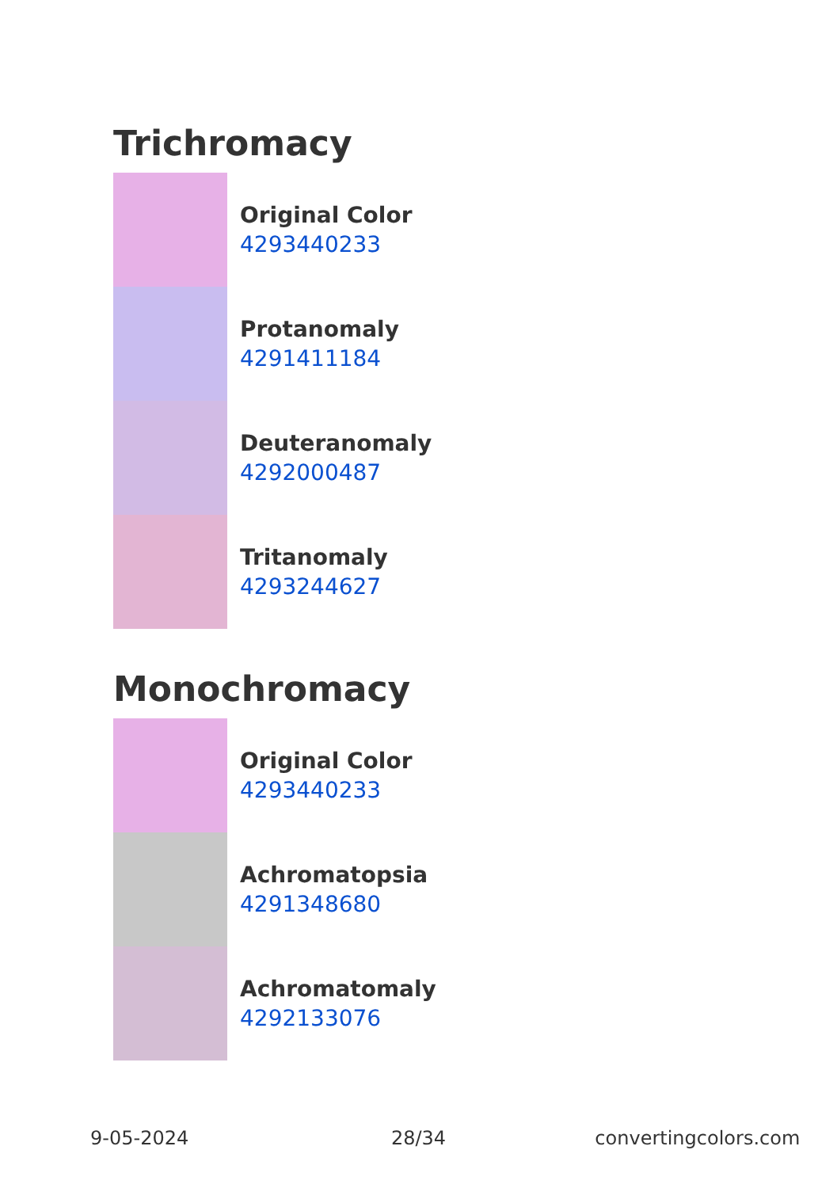Trichromacy
Original Color
4293440233
Protanomaly
4291411184
Deuteranomaly
4292000487
Tritanomaly
4293244627
Monochromacy
Original Color
4293440233
Achromatopsia
4291348680
Achromatomaly
4292133076
9-05-2024 28/34 convertingcolors.com